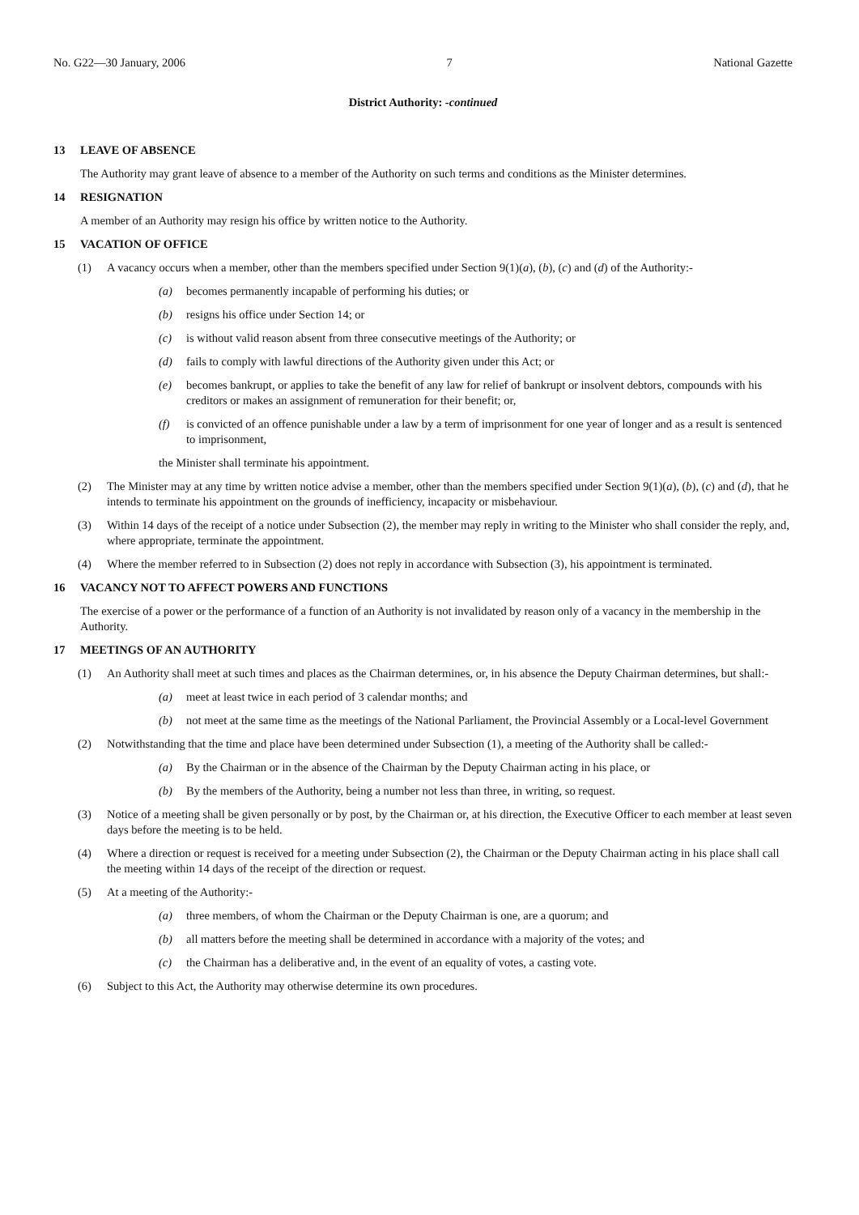No. G22—30 January, 2006 7 National Gazette
District Authority: -continued
13 LEAVE OF ABSENCE
The Authority may grant leave of absence to a member of the Authority on such terms and conditions as the Minister determines.
14 RESIGNATION
A member of an Authority may resign his office by written notice to the Authority.
15 VACATION OF OFFICE
(1) A vacancy occurs when a member, other than the members specified under Section 9(1)(a), (b), (c) and (d) of the Authority:-
(a) becomes permanently incapable of performing his duties; or
(b) resigns his office under Section 14; or
(c) is without valid reason absent from three consecutive meetings of the Authority; or
(d) fails to comply with lawful directions of the Authority given under this Act; or
(e) becomes bankrupt, or applies to take the benefit of any law for relief of bankrupt or insolvent debtors, compounds with his creditors or makes an assignment of remuneration for their benefit; or,
(f) is convicted of an offence punishable under a law by a term of imprisonment for one year of longer and as a result is sentenced to imprisonment,
the Minister shall terminate his appointment.
(2) The Minister may at any time by written notice advise a member, other than the members specified under Section 9(1)(a), (b), (c) and (d), that he intends to terminate his appointment on the grounds of inefficiency, incapacity or misbehaviour.
(3) Within 14 days of the receipt of a notice under Subsection (2), the member may reply in writing to the Minister who shall consider the reply, and, where appropriate, terminate the appointment.
(4) Where the member referred to in Subsection (2) does not reply in accordance with Subsection (3), his appointment is terminated.
16 VACANCY NOT TO AFFECT POWERS AND FUNCTIONS
The exercise of a power or the performance of a function of an Authority is not invalidated by reason only of a vacancy in the membership in the Authority.
17 MEETINGS OF AN AUTHORITY
(1) An Authority shall meet at such times and places as the Chairman determines, or, in his absence the Deputy Chairman determines, but shall:-
(a) meet at least twice in each period of 3 calendar months; and
(b) not meet at the same time as the meetings of the National Parliament, the Provincial Assembly or a Local-level Government
(2) Notwithstanding that the time and place have been determined under Subsection (1), a meeting of the Authority shall be called:-
(a) By the Chairman or in the absence of the Chairman by the Deputy Chairman acting in his place, or
(b) By the members of the Authority, being a number not less than three, in writing, so request.
(3) Notice of a meeting shall be given personally or by post, by the Chairman or, at his direction, the Executive Officer to each member at least seven days before the meeting is to be held.
(4) Where a direction or request is received for a meeting under Subsection (2), the Chairman or the Deputy Chairman acting in his place shall call the meeting within 14 days of the receipt of the direction or request.
(5) At a meeting of the Authority:-
(a) three members, of whom the Chairman or the Deputy Chairman is one, are a quorum; and
(b) all matters before the meeting shall be determined in accordance with a majority of the votes; and
(c) the Chairman has a deliberative and, in the event of an equality of votes, a casting vote.
(6) Subject to this Act, the Authority may otherwise determine its own procedures.